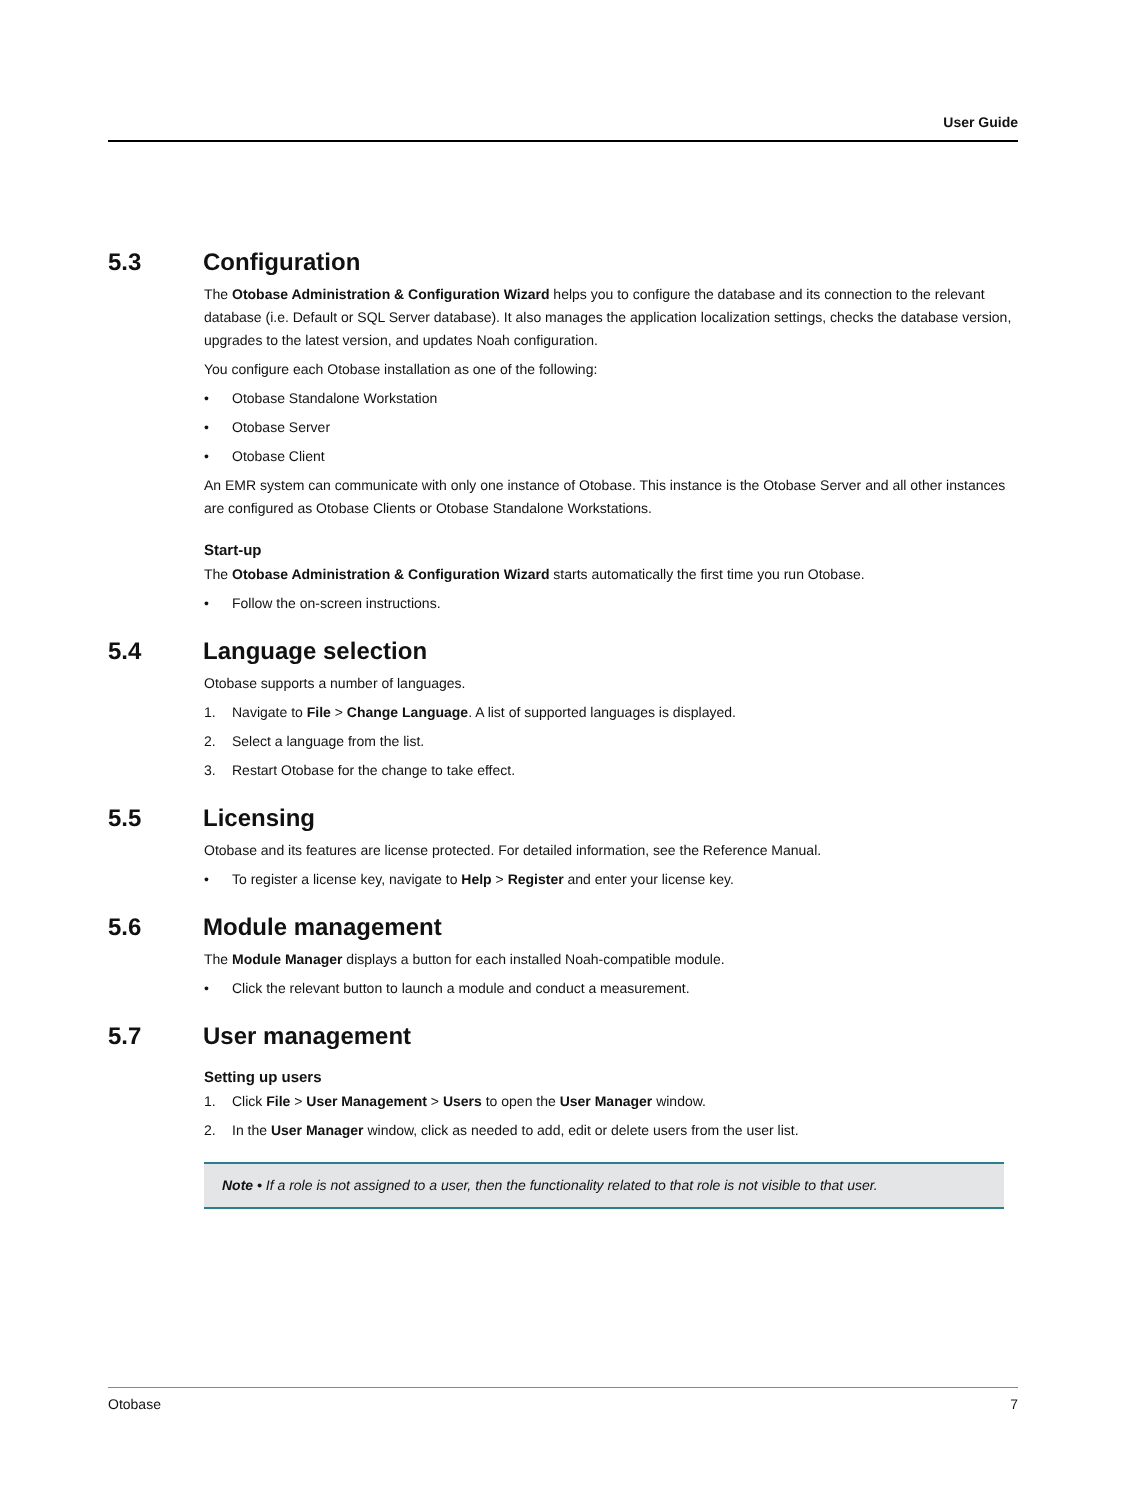User Guide
5.3 Configuration
The Otobase Administration & Configuration Wizard helps you to configure the database and its connection to the relevant database (i.e. Default or SQL Server database). It also manages the application localization settings, checks the database version, upgrades to the latest version, and updates Noah configuration.
You configure each Otobase installation as one of the following:
• Otobase Standalone Workstation
• Otobase Server
• Otobase Client
An EMR system can communicate with only one instance of Otobase. This instance is the Otobase Server and all other instances are configured as Otobase Clients or Otobase Standalone Workstations.
Start-up
The Otobase Administration & Configuration Wizard starts automatically the first time you run Otobase.
• Follow the on-screen instructions.
5.4 Language selection
Otobase supports a number of languages.
1. Navigate to File > Change Language. A list of supported languages is displayed.
2. Select a language from the list.
3. Restart Otobase for the change to take effect.
5.5 Licensing
Otobase and its features are license protected. For detailed information, see the Reference Manual.
• To register a license key, navigate to Help > Register and enter your license key.
5.6 Module management
The Module Manager displays a button for each installed Noah-compatible module.
• Click the relevant button to launch a module and conduct a measurement.
5.7 User management
Setting up users
1. Click File > User Management > Users to open the User Manager window.
2. In the User Manager window, click as needed to add, edit or delete users from the user list.
Note • If a role is not assigned to a user, then the functionality related to that role is not visible to that user.
Otobase 7